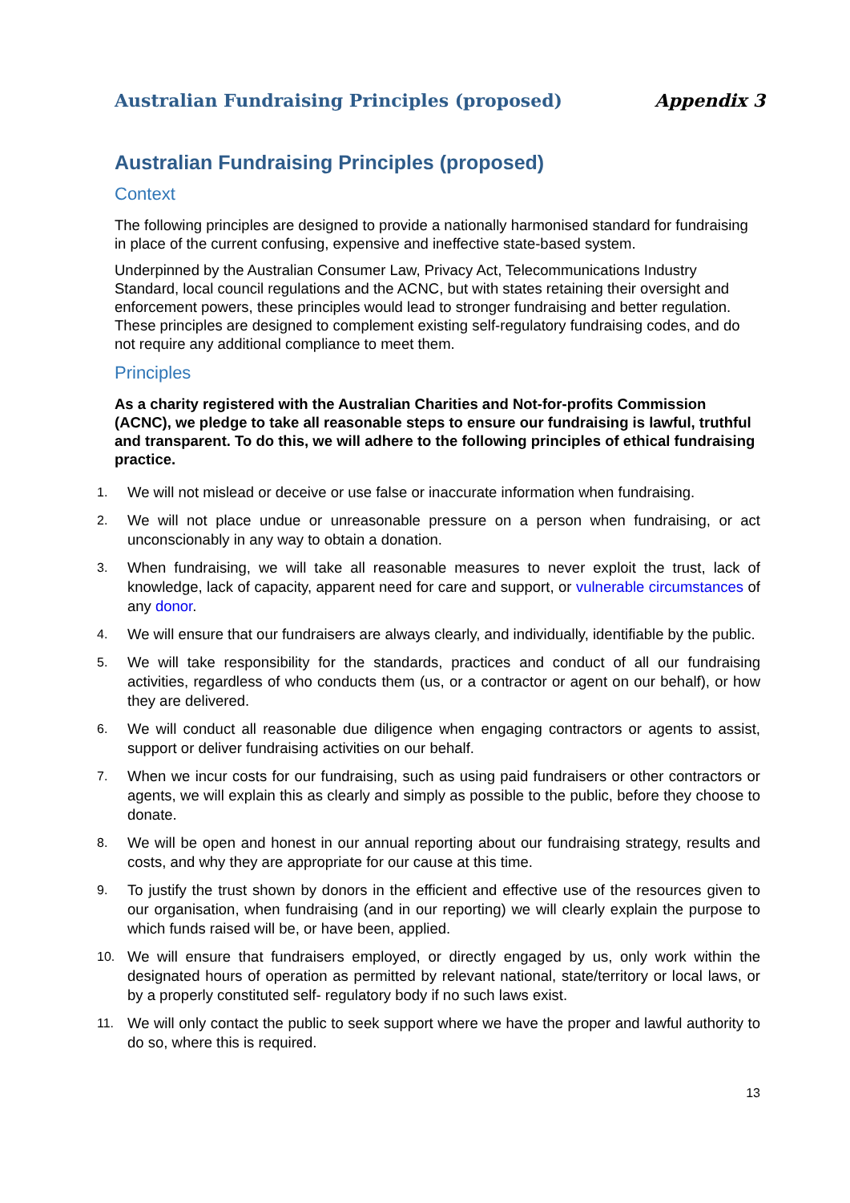Australian Fundraising Principles (proposed) Appendix 3
Australian Fundraising Principles (proposed)
Context
The following principles are designed to provide a nationally harmonised standard for fundraising in place of the current confusing, expensive and ineffective state-based system.
Underpinned by the Australian Consumer Law, Privacy Act, Telecommunications Industry Standard, local council regulations and the ACNC, but with states retaining their oversight and enforcement powers, these principles would lead to stronger fundraising and better regulation. These principles are designed to complement existing self-regulatory fundraising codes, and do not require any additional compliance to meet them.
Principles
As a charity registered with the Australian Charities and Not-for-profits Commission (ACNC), we pledge to take all reasonable steps to ensure our fundraising is lawful, truthful and transparent. To do this, we will adhere to the following principles of ethical fundraising practice.
1. We will not mislead or deceive or use false or inaccurate information when fundraising.
2. We will not place undue or unreasonable pressure on a person when fundraising, or act unconscionably in any way to obtain a donation.
3. When fundraising, we will take all reasonable measures to never exploit the trust, lack of knowledge, lack of capacity, apparent need for care and support, or vulnerable circumstances of any donor.
4. We will ensure that our fundraisers are always clearly, and individually, identifiable by the public.
5. We will take responsibility for the standards, practices and conduct of all our fundraising activities, regardless of who conducts them (us, or a contractor or agent on our behalf), or how they are delivered.
6. We will conduct all reasonable due diligence when engaging contractors or agents to assist, support or deliver fundraising activities on our behalf.
7. When we incur costs for our fundraising, such as using paid fundraisers or other contractors or agents, we will explain this as clearly and simply as possible to the public, before they choose to donate.
8. We will be open and honest in our annual reporting about our fundraising strategy, results and costs, and why they are appropriate for our cause at this time.
9. To justify the trust shown by donors in the efficient and effective use of the resources given to our organisation, when fundraising (and in our reporting) we will clearly explain the purpose to which funds raised will be, or have been, applied.
10. We will ensure that fundraisers employed, or directly engaged by us, only work within the designated hours of operation as permitted by relevant national, state/territory or local laws, or by a properly constituted self- regulatory body if no such laws exist.
11. We will only contact the public to seek support where we have the proper and lawful authority to do so, where this is required.
13